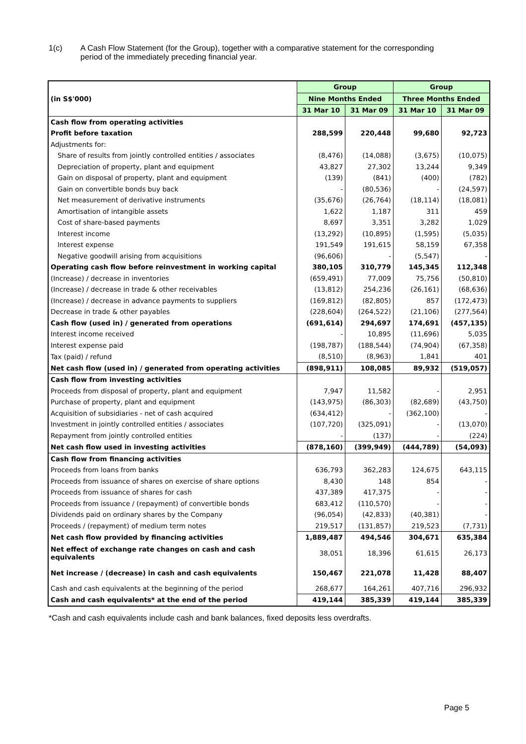1(c) A Cash Flow Statement (for the Group), together with a comparative statement for the corresponding
period of the immediately preceding financial year.
| (in S$'000) | Group | | Group | |
| | Nine Months Ended | | Three Months Ended | |
| | 31 Mar 10 | 31 Mar 09 | 31 Mar 10 | 31 Mar 09 |
| Cash flow from operating activities | | | | |
| Profit before taxation | 288,599 | 220,448 | 99,680 | 92,723 |
| Adjustments for: | | | | |
| Share of results from jointly controlled entities / associates | (8,476) | (14,088) | (3,675) | (10,075) |
| Depreciation of property, plant and equipment | 43,827 | 27,302 | 13,244 | 9,349 |
| Gain on disposal of property, plant and equipment | (139) | (841) | (400) | (782) |
| Gain on convertible bonds buy back | - | (80,536) | - | (24,597) |
| Net measurement of derivative instruments | (35,676) | (26,764) | (18,114) | (18,081) |
| Amortisation of intangible assets | 1,622 | 1,187 | 311 | 459 |
| Cost of share-based payments | 8,697 | 3,351 | 3,282 | 1,029 |
| Interest income | (13,292) | (10,895) | (1,595) | (5,035) |
| Interest expense | 191,549 | 191,615 | 58,159 | 67,358 |
| Negative goodwill arising from acquisitions | (96,606) | - | (5,547) | - |
| Operating cash flow before reinvestment in working capital | 380,105 | 310,779 | 145,345 | 112,348 |
| (Increase) / decrease in inventories | (659,491) | 77,009 | 75,756 | (50,810) |
| (Increase) / decrease in trade & other receivables | (13,812) | 254,236 | (26,161) | (68,636) |
| (Increase) / decrease in advance payments to suppliers | (169,812) | (82,805) | 857 | (172,473) |
| Decrease in trade & other payables | (228,604) | (264,522) | (21,106) | (277,564) |
| Cash flow (used in) / generated from operations | (691,614) | 294,697 | 174,691 | (457,135) |
| Interest income received | - | 10,895 | (11,696) | 5,035 |
| Interest expense paid | (198,787) | (188,544) | (74,904) | (67,358) |
| Tax (paid) / refund | (8,510) | (8,963) | 1,841 | 401 |
| Net cash flow (used in) / generated from operating activities | (898,911) | 108,085 | 89,932 | (519,057) |
| Cash flow from investing activities | | | | |
| Proceeds from disposal of property, plant and equipment | 7,947 | 11,582 | - | 2,951 |
| Purchase of property, plant and equipment | (143,975) | (86,303) | (82,689) | (43,750) |
| Acquisition of subsidiaries - net of cash acquired | (634,412) | - | (362,100) | - |
| Investment in jointly controlled entities / associates | (107,720) | (325,091) | - | (13,070) |
| Repayment from jointly controlled entities | - | (137) | - | (224) |
| Net cash flow used in investing activities | (878,160) | (399,949) | (444,789) | (54,093) |
| Cash flow from financing activities | | | | |
| Proceeds from loans from banks | 636,793 | 362,283 | 124,675 | 643,115 |
| Proceeds from issuance of shares on exercise of share options | 8,430 | 148 | 854 | - |
| Proceeds from issuance of shares for cash | 437,389 | 417,375 | - | - |
| Proceeds from issuance / (repayment) of convertible bonds | 683,412 | (110,570) | - | - |
| Dividends paid on ordinary shares by the Company | (96,054) | (42,833) | (40,381) | - |
| Proceeds / (repayment) of medium term notes | 219,517 | (131,857) | 219,523 | (7,731) |
| Net cash flow provided by financing activities | 1,889,487 | 494,546 | 304,671 | 635,384 |
| Net effect of exchange rate changes on cash and cash equivalents | 38,051 | 18,396 | 61,615 | 26,173 |
| Net increase / (decrease) in cash and cash equivalents | 150,467 | 221,078 | 11,428 | 88,407 |
| Cash and cash equivalents at the beginning of the period | 268,677 | 164,261 | 407,716 | 296,932 |
| Cash and cash equivalents* at the end of the period | 419,144 | 385,339 | 419,144 | 385,339 |
*Cash and cash equivalents include cash and bank balances, fixed deposits less overdrafts.
Page 5